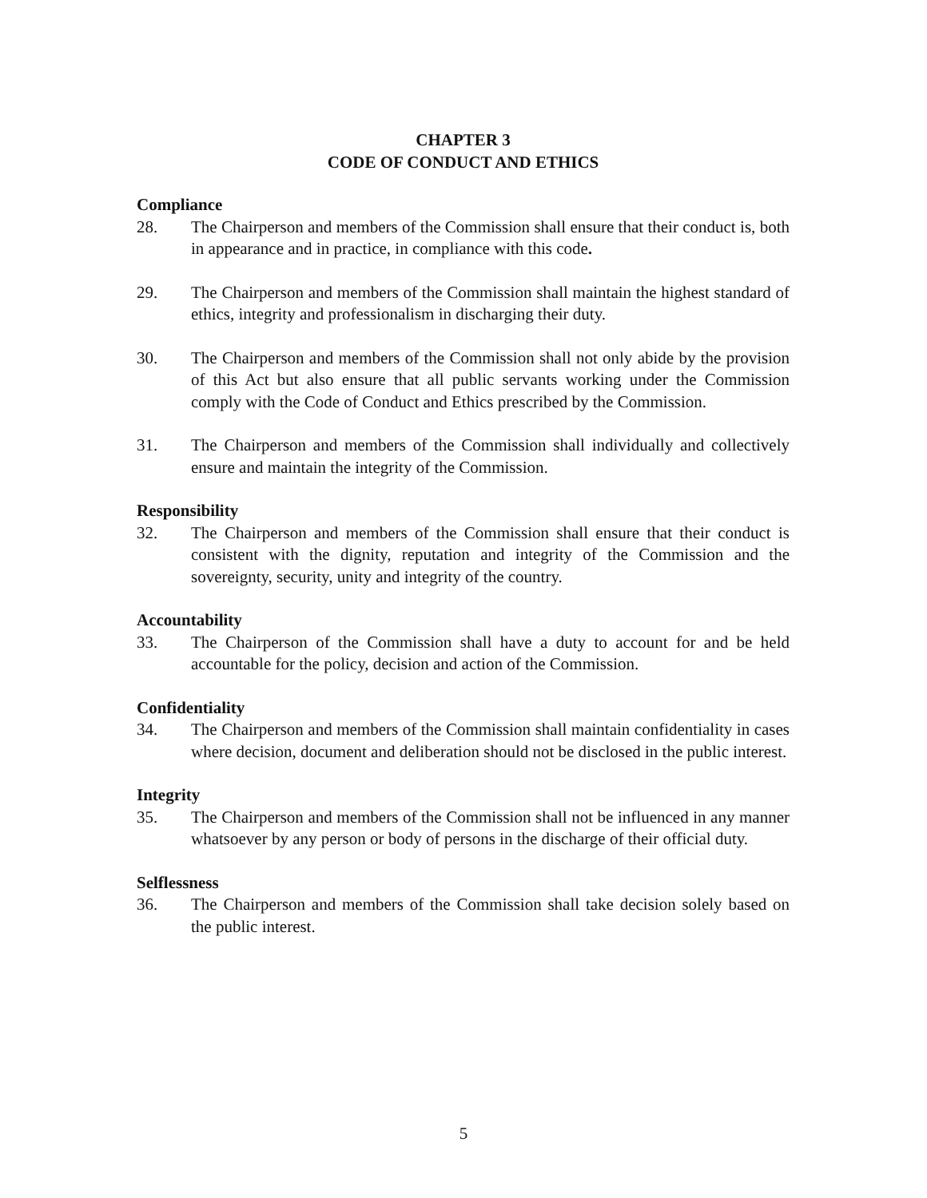CHAPTER 3
CODE OF CONDUCT AND ETHICS
Compliance
28. The Chairperson and members of the Commission shall ensure that their conduct is, both in appearance and in practice, in compliance with this code.
29. The Chairperson and members of the Commission shall maintain the highest standard of ethics, integrity and professionalism in discharging their duty.
30. The Chairperson and members of the Commission shall not only abide by the provision of this Act but also ensure that all public servants working under the Commission comply with the Code of Conduct and Ethics prescribed by the Commission.
31. The Chairperson and members of the Commission shall individually and collectively ensure and maintain the integrity of the Commission.
Responsibility
32. The Chairperson and members of the Commission shall ensure that their conduct is consistent with the dignity, reputation and integrity of the Commission and the sovereignty, security, unity and integrity of the country.
Accountability
33. The Chairperson of the Commission shall have a duty to account for and be held accountable for the policy, decision and action of the Commission.
Confidentiality
34. The Chairperson and members of the Commission shall maintain confidentiality in cases where decision, document and deliberation should not be disclosed in the public interest.
Integrity
35. The Chairperson and members of the Commission shall not be influenced in any manner whatsoever by any person or body of persons in the discharge of their official duty.
Selflessness
36. The Chairperson and members of the Commission shall take decision solely based on the public interest.
5